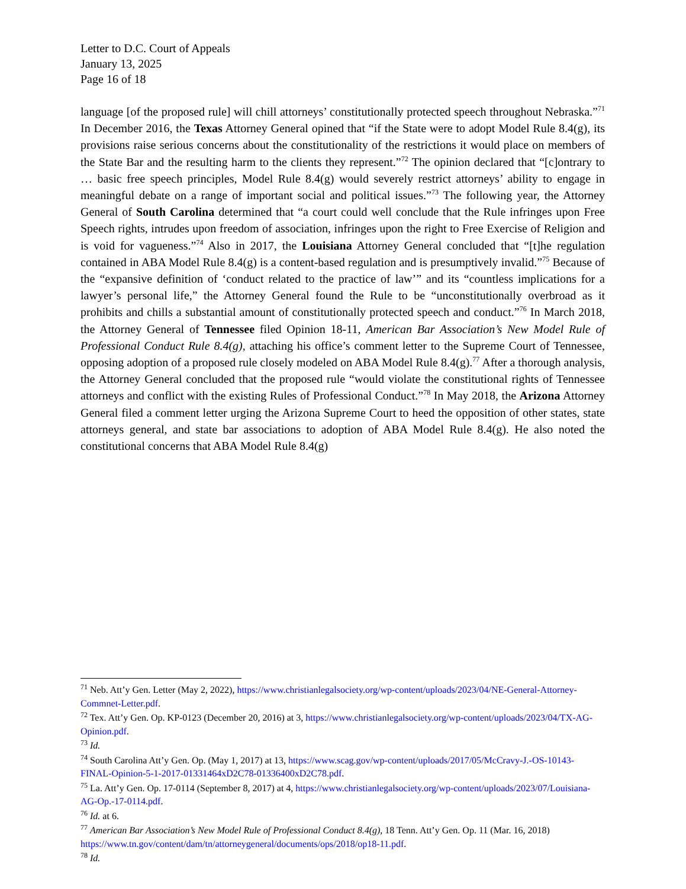Letter to D.C. Court of Appeals
January 13, 2025
Page 16 of 18
language [of the proposed rule] will chill attorneys’ constitutionally protected speech throughout Nebraska.”<sup>71</sup> In December 2016, the Texas Attorney General opined that “if the State were to adopt Model Rule 8.4(g), its provisions raise serious concerns about the constitutionality of the restrictions it would place on members of the State Bar and the resulting harm to the clients they represent.”<sup>72</sup> The opinion declared that “[c]ontrary to … basic free speech principles, Model Rule 8.4(g) would severely restrict attorneys’ ability to engage in meaningful debate on a range of important social and political issues.”<sup>73</sup> The following year, the Attorney General of South Carolina determined that “a court could well conclude that the Rule infringes upon Free Speech rights, intrudes upon freedom of association, infringes upon the right to Free Exercise of Religion and is void for vagueness.”<sup>74</sup> Also in 2017, the Louisiana Attorney General concluded that “[t]he regulation contained in ABA Model Rule 8.4(g) is a content-based regulation and is presumptively invalid.”<sup>75</sup> Because of the “expansive definition of ‘conduct related to the practice of law’” and its “countless implications for a lawyer’s personal life,” the Attorney General found the Rule to be “unconstitutionally overbroad as it prohibits and chills a substantial amount of constitutionally protected speech and conduct.”<sup>76</sup> In March 2018, the Attorney General of Tennessee filed Opinion 18-11, American Bar Association’s New Model Rule of Professional Conduct Rule 8.4(g), attaching his office’s comment letter to the Supreme Court of Tennessee, opposing adoption of a proposed rule closely modeled on ABA Model Rule 8.4(g).<sup>77</sup> After a thorough analysis, the Attorney General concluded that the proposed rule “would violate the constitutional rights of Tennessee attorneys and conflict with the existing Rules of Professional Conduct.”<sup>78</sup> In May 2018, the Arizona Attorney General filed a comment letter urging the Arizona Supreme Court to heed the opposition of other states, state attorneys general, and state bar associations to adoption of ABA Model Rule 8.4(g). He also noted the constitutional concerns that ABA Model Rule 8.4(g)
<sup>71</sup> Neb. Att’y Gen. Letter (May 2, 2022), https://www.christianlegalsociety.org/wp-content/uploads/2023/04/NE-General-Attorney-Commnet-Letter.pdf.
<sup>72</sup> Tex. Att’y Gen. Op. KP-0123 (December 20, 2016) at 3, https://www.christianlegalsociety.org/wp-content/uploads/2023/04/TX-AG-Opinion.pdf.
<sup>73</sup> Id.
<sup>74</sup> South Carolina Att’y Gen. Op. (May 1, 2017) at 13, https://www.scag.gov/wp-content/uploads/2017/05/McCravy-J.-OS-10143-FINAL-Opinion-5-1-2017-01331464xD2C78-01336400xD2C78.pdf.
<sup>75</sup> La. Att’y Gen. Op. 17-0114 (September 8, 2017) at 4, https://www.christianlegalsociety.org/wp-content/uploads/2023/07/Louisiana-AG-Op.-17-0114.pdf.
<sup>76</sup> Id. at 6.
<sup>77</sup> American Bar Association’s New Model Rule of Professional Conduct 8.4(g), 18 Tenn. Att’y Gen. Op. 11 (Mar. 16, 2018) https://www.tn.gov/content/dam/tn/attorneygeneral/documents/ops/2018/op18-11.pdf.
<sup>78</sup> Id.